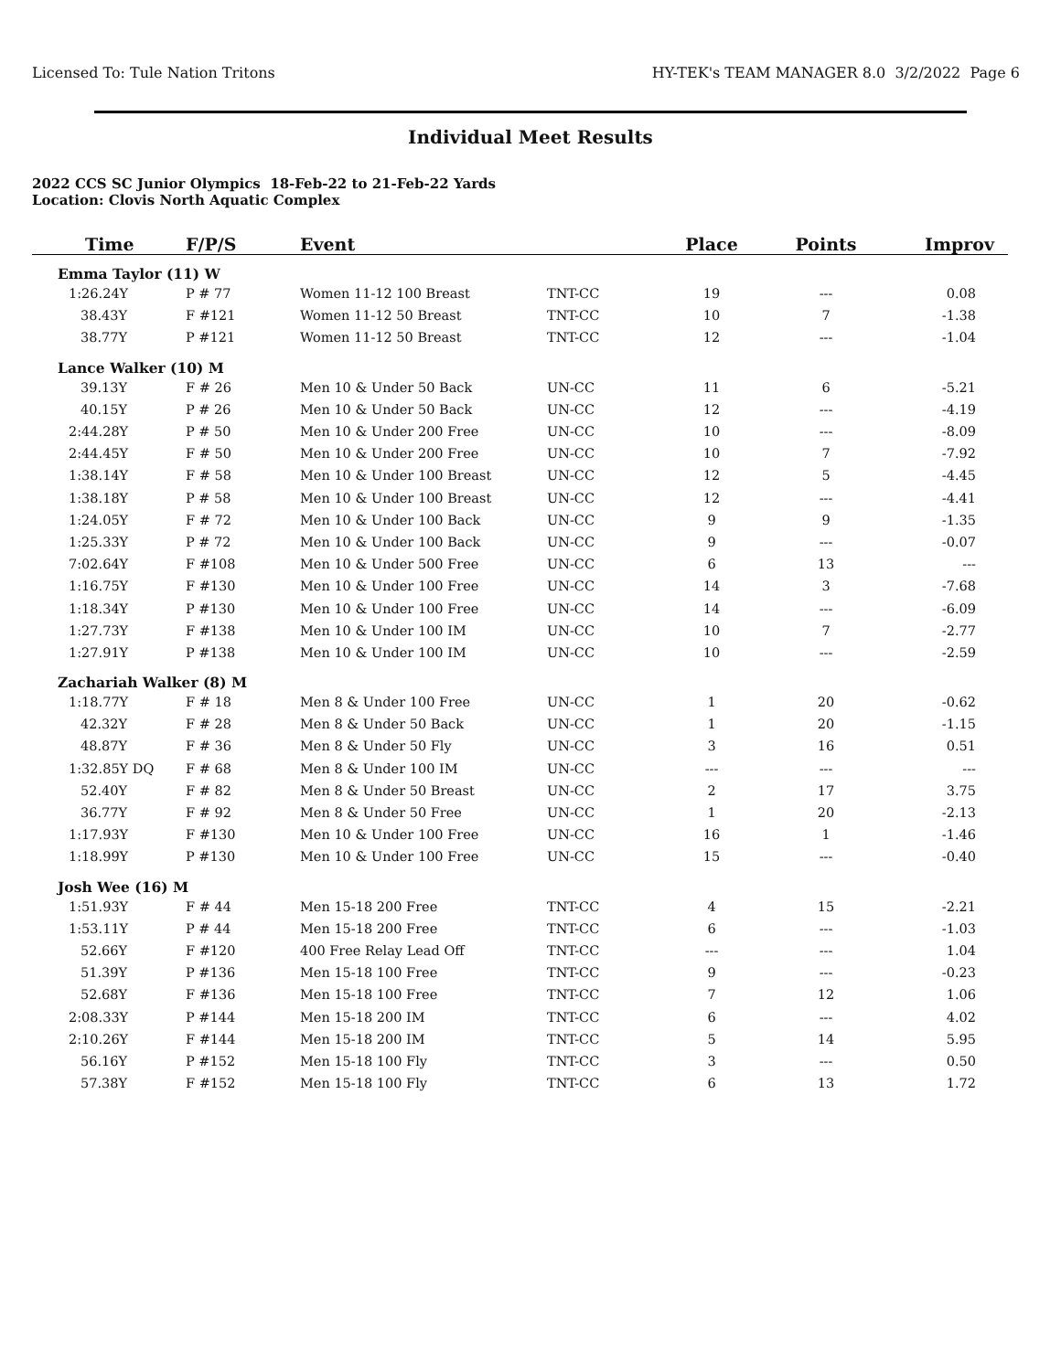Licensed To: Tule Nation Tritons HY-TEK's TEAM MANAGER 8.0 3/2/2022 Page 6
Individual Meet Results
2022 CCS SC Junior Olympics 18-Feb-22 to 21-Feb-22 Yards
Location: Clovis North Aquatic Complex
| Time | F/P/S | Event | | Place | Points | Improv |
| --- | --- | --- | --- | --- | --- | --- |
| Emma Taylor (11) W | | | | | | |
| 1:26.24Y | P # 77 | Women 11-12 100 Breast | TNT-CC | 19 | --- | 0.08 |
| 38.43Y | F #121 | Women 11-12 50 Breast | TNT-CC | 10 | 7 | -1.38 |
| 38.77Y | P #121 | Women 11-12 50 Breast | TNT-CC | 12 | --- | -1.04 |
| Lance Walker (10) M | | | | | | |
| 39.13Y | F # 26 | Men 10 & Under 50 Back | UN-CC | 11 | 6 | -5.21 |
| 40.15Y | P # 26 | Men 10 & Under 50 Back | UN-CC | 12 | --- | -4.19 |
| 2:44.28Y | P # 50 | Men 10 & Under 200 Free | UN-CC | 10 | --- | -8.09 |
| 2:44.45Y | F # 50 | Men 10 & Under 200 Free | UN-CC | 10 | 7 | -7.92 |
| 1:38.14Y | F # 58 | Men 10 & Under 100 Breast | UN-CC | 12 | 5 | -4.45 |
| 1:38.18Y | P # 58 | Men 10 & Under 100 Breast | UN-CC | 12 | --- | -4.41 |
| 1:24.05Y | F # 72 | Men 10 & Under 100 Back | UN-CC | 9 | 9 | -1.35 |
| 1:25.33Y | P # 72 | Men 10 & Under 100 Back | UN-CC | 9 | --- | -0.07 |
| 7:02.64Y | F #108 | Men 10 & Under 500 Free | UN-CC | 6 | 13 | --- |
| 1:16.75Y | F #130 | Men 10 & Under 100 Free | UN-CC | 14 | 3 | -7.68 |
| 1:18.34Y | P #130 | Men 10 & Under 100 Free | UN-CC | 14 | --- | -6.09 |
| 1:27.73Y | F #138 | Men 10 & Under 100 IM | UN-CC | 10 | 7 | -2.77 |
| 1:27.91Y | P #138 | Men 10 & Under 100 IM | UN-CC | 10 | --- | -2.59 |
| Zachariah Walker (8) M | | | | | | |
| 1:18.77Y | F # 18 | Men 8 & Under 100 Free | UN-CC | 1 | 20 | -0.62 |
| 42.32Y | F # 28 | Men 8 & Under 50 Back | UN-CC | 1 | 20 | -1.15 |
| 48.87Y | F # 36 | Men 8 & Under 50 Fly | UN-CC | 3 | 16 | 0.51 |
| 1:32.85Y DQ | F # 68 | Men 8 & Under 100 IM | UN-CC | --- | --- | --- |
| 52.40Y | F # 82 | Men 8 & Under 50 Breast | UN-CC | 2 | 17 | 3.75 |
| 36.77Y | F # 92 | Men 8 & Under 50 Free | UN-CC | 1 | 20 | -2.13 |
| 1:17.93Y | F #130 | Men 10 & Under 100 Free | UN-CC | 16 | 1 | -1.46 |
| 1:18.99Y | P #130 | Men 10 & Under 100 Free | UN-CC | 15 | --- | -0.40 |
| Josh Wee (16) M | | | | | | |
| 1:51.93Y | F # 44 | Men 15-18 200 Free | TNT-CC | 4 | 15 | -2.21 |
| 1:53.11Y | P # 44 | Men 15-18 200 Free | TNT-CC | 6 | --- | -1.03 |
| 52.66Y | F #120 | 400 Free Relay Lead Off | TNT-CC | --- | --- | 1.04 |
| 51.39Y | P #136 | Men 15-18 100 Free | TNT-CC | 9 | --- | -0.23 |
| 52.68Y | F #136 | Men 15-18 100 Free | TNT-CC | 7 | 12 | 1.06 |
| 2:08.33Y | P #144 | Men 15-18 200 IM | TNT-CC | 6 | --- | 4.02 |
| 2:10.26Y | F #144 | Men 15-18 200 IM | TNT-CC | 5 | 14 | 5.95 |
| 56.16Y | P #152 | Men 15-18 100 Fly | TNT-CC | 3 | --- | 0.50 |
| 57.38Y | F #152 | Men 15-18 100 Fly | TNT-CC | 6 | 13 | 1.72 |